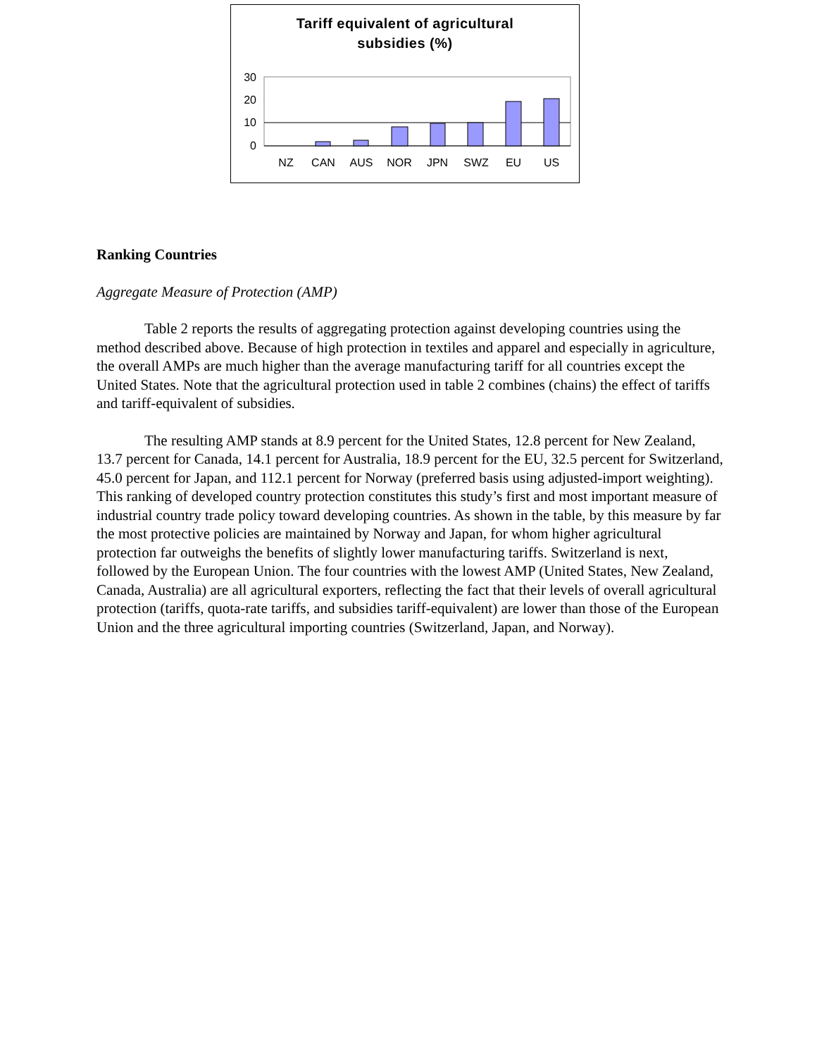Tariff equivalent of agricultural
subsidies (%)
30
20
10
0
NZ
CAN
AUS
NOR
JPN
SWZ
EU
US
Ranking Countries
Aggregate Measure of Protection (AMP)
Table 2 reports the results of aggregating protection against developing countries using the method described above. Because of high protection in textiles and apparel and especially in agriculture, the overall AMPs are much higher than the average manufacturing tariff for all countries except the United States. Note that the agricultural protection used in table 2 combines (chains) the effect of tariffs and tariff-equivalent of subsidies.
The resulting AMP stands at 8.9 percent for the United States, 12.8 percent for New Zealand, 13.7 percent for Canada, 14.1 percent for Australia, 18.9 percent for the EU, 32.5 percent for Switzerland, 45.0 percent for Japan, and 112.1 percent for Norway (preferred basis using adjusted-import weighting). This ranking of developed country protection constitutes this study’s first and most important measure of industrial country trade policy toward developing countries. As shown in the table, by this measure by far the most protective policies are maintained by Norway and Japan, for whom higher agricultural protection far outweighs the benefits of slightly lower manufacturing tariffs. Switzerland is next, followed by the European Union. The four countries with the lowest AMP (United States, New Zealand, Canada, Australia) are all agricultural exporters, reflecting the fact that their levels of overall agricultural protection (tariffs, quota-rate tariffs, and subsidies tariff-equivalent) are lower than those of the European Union and the three agricultural importing countries (Switzerland, Japan, and Norway).